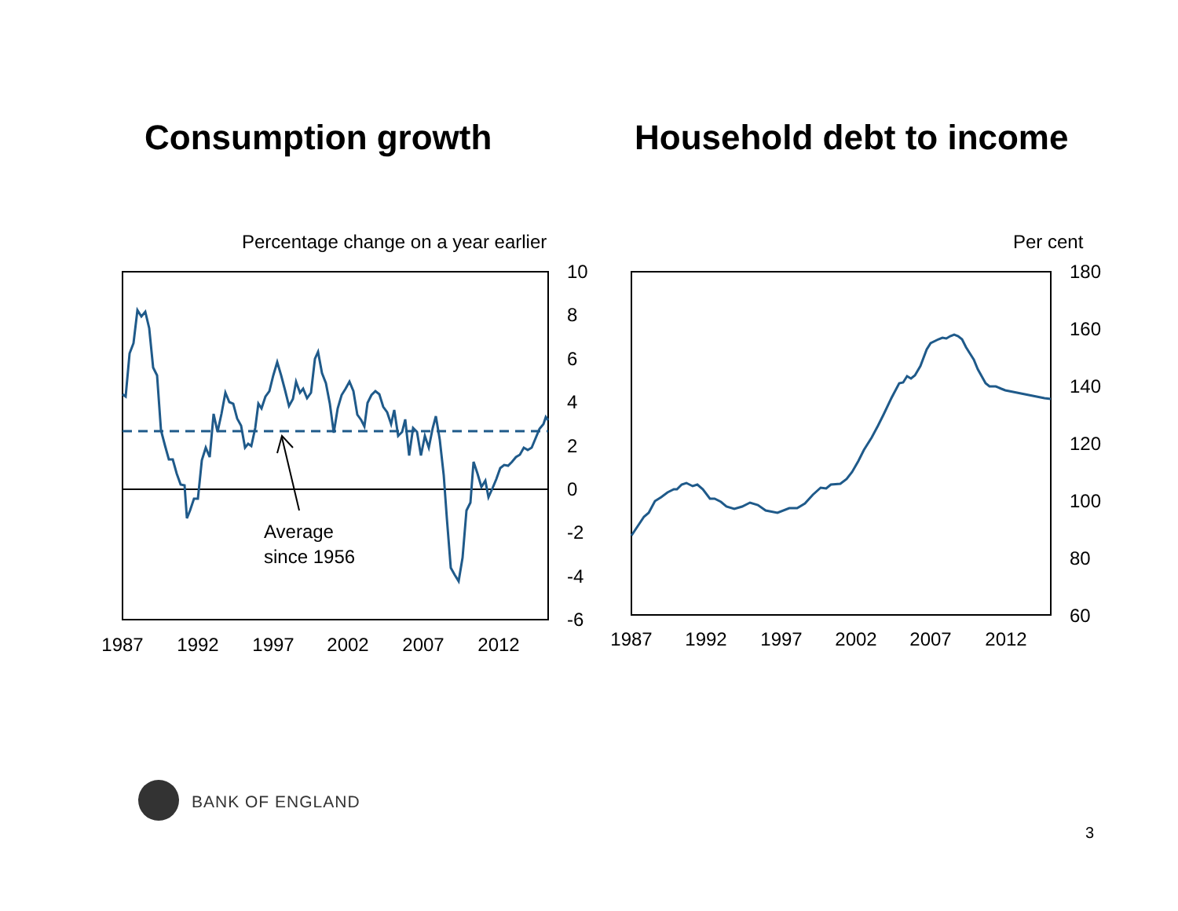Consumption growth Household debt to income
Percentage change on a year earlier
Per cent
Average
since 1956
10
8
6
4
2
0
-2
-4
-6
1987
1992
1997
2002
2007
2012
180
160
140
120
100
80
60
1987
1992
1997
2002
2007
2012
BANK OF ENGLAND
3